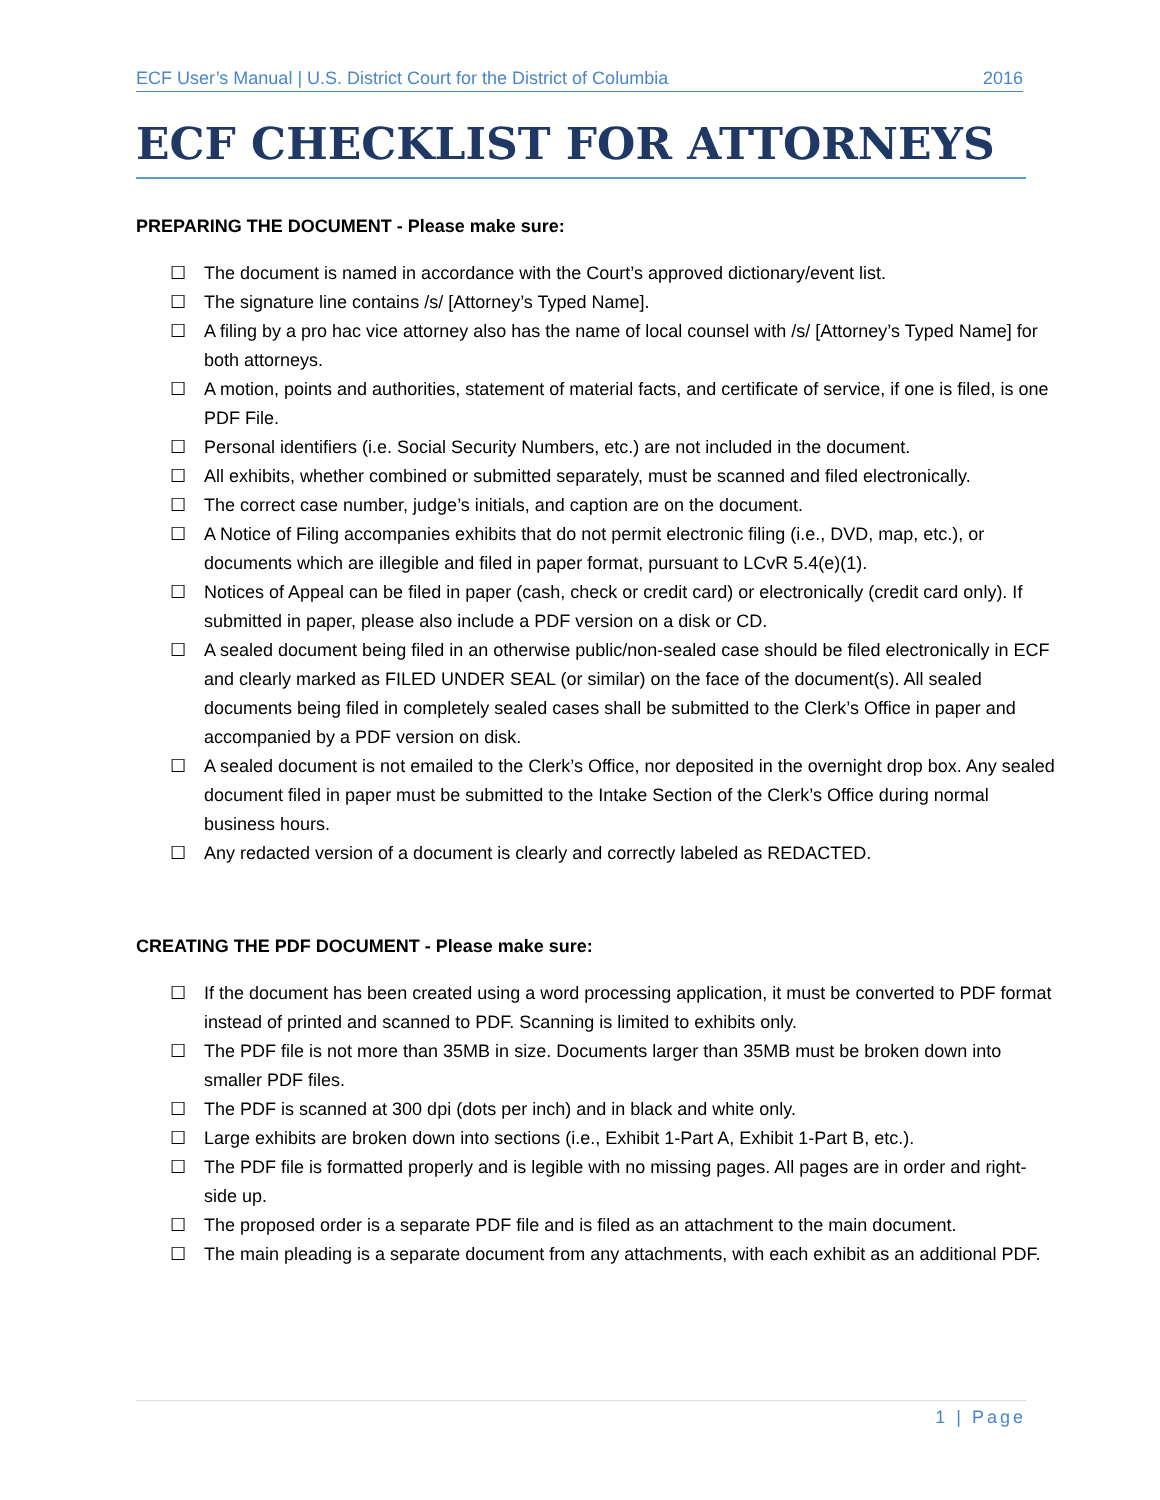ECF User’s Manual | U.S. District Court for the District of Columbia 2016
ECF CHECKLIST FOR ATTORNEYS
PREPARING THE DOCUMENT - Please make sure:
☐ The document is named in accordance with the Court’s approved dictionary/event list.
☐ The signature line contains /s/ [Attorney’s Typed Name].
☐ A filing by a pro hac vice attorney also has the name of local counsel with /s/ [Attorney’s Typed Name] for both attorneys.
☐ A motion, points and authorities, statement of material facts, and certificate of service, if one is filed, is one PDF File.
☐ Personal identifiers (i.e. Social Security Numbers, etc.) are not included in the document.
☐ All exhibits, whether combined or submitted separately, must be scanned and filed electronically.
☐ The correct case number, judge’s initials, and caption are on the document.
☐ A Notice of Filing accompanies exhibits that do not permit electronic filing (i.e., DVD, map, etc.), or documents which are illegible and filed in paper format, pursuant to LCvR 5.4(e)(1).
☐ Notices of Appeal can be filed in paper (cash, check or credit card) or electronically (credit card only). If submitted in paper, please also include a PDF version on a disk or CD.
☐ A sealed document being filed in an otherwise public/non-sealed case should be filed electronically in ECF and clearly marked as FILED UNDER SEAL (or similar) on the face of the document(s). All sealed documents being filed in completely sealed cases shall be submitted to the Clerk’s Office in paper and accompanied by a PDF version on disk.
☐ A sealed document is not emailed to the Clerk’s Office, nor deposited in the overnight drop box. Any sealed document filed in paper must be submitted to the Intake Section of the Clerk’s Office during normal business hours.
☐ Any redacted version of a document is clearly and correctly labeled as REDACTED.
CREATING THE PDF DOCUMENT - Please make sure:
☐ If the document has been created using a word processing application, it must be converted to PDF format instead of printed and scanned to PDF. Scanning is limited to exhibits only.
☐ The PDF file is not more than 35MB in size. Documents larger than 35MB must be broken down into smaller PDF files.
☐ The PDF is scanned at 300 dpi (dots per inch) and in black and white only.
☐ Large exhibits are broken down into sections (i.e., Exhibit 1-Part A, Exhibit 1-Part B, etc.).
☐ The PDF file is formatted properly and is legible with no missing pages. All pages are in order and right- side up.
☐ The proposed order is a separate PDF file and is filed as an attachment to the main document.
☐ The main pleading is a separate document from any attachments, with each exhibit as an additional PDF.
1 | Page